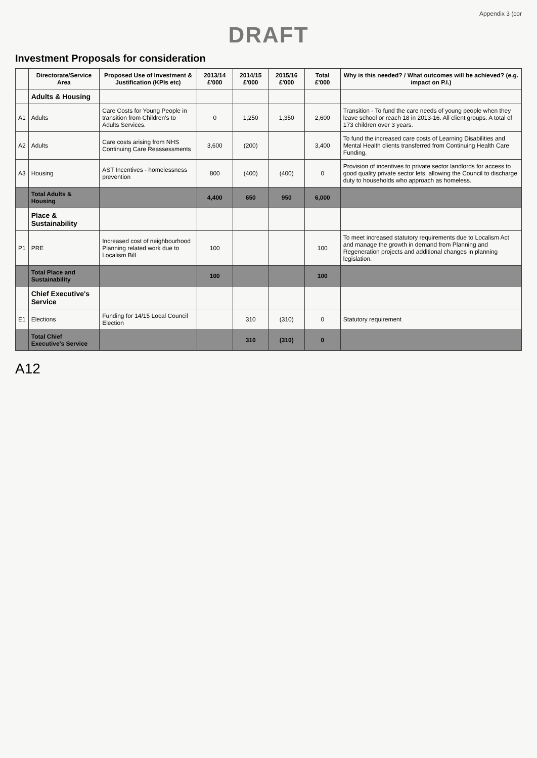Appendix 3 (cor
DRAFT
Investment Proposals for consideration
| | Directorate/Service Area | Proposed Use of Investment & Justification (KPIs etc) | 2013/14 £'000 | 2014/15 £'000 | 2015/16 £'000 | Total £'000 | Why is this needed? / What outcomes will be achieved? (e.g. impact on P.I.) |
| --- | --- | --- | --- | --- | --- | --- | --- |
| | Adults & Housing | | | | | | |
| A1 | Adults | Care Costs for Young People in transition from Children's to Adults Services. | 0 | 1,250 | 1,350 | 2,600 | Transition - To fund the care needs of young people when they leave school or reach 18 in 2013-16. All client groups. A total of 173 children over 3 years. |
| A2 | Adults | Care costs arising from NHS Continuing Care Reassessments | 3,600 | (200) | | 3,400 | To fund the increased care costs of Learning Disabilities and Mental Health clients transferred from Continuing Health Care Funding. |
| A3 | Housing | AST Incentives - homelessness prevention | 800 | (400) | (400) | 0 | Provision of incentives to private sector landlords for access to good quality private sector lets, allowing the Council to discharge duty to households who approach as homeless. |
| | Total Adults & Housing | | 4,400 | 650 | 950 | 6,000 | |
| | Place & Sustainability | | | | | | |
| P1 | PRE | Increased cost of neighbourhood Planning related work due to Localism Bill | 100 | | | 100 | To meet increased statutory requirements due to Localism Act and manage the growth in demand from Planning and Regeneration projects and additional changes in planning legislation. |
| | Total Place and Sustainability | | 100 | | | 100 | |
| | Chief Executive's Service | | | | | | |
| E1 | Elections | Funding for 14/15 Local Council Election | | 310 | (310) | 0 | Statutory requirement |
| | Total Chief Executive's Service | | | 310 | (310) | 0 | |
A12